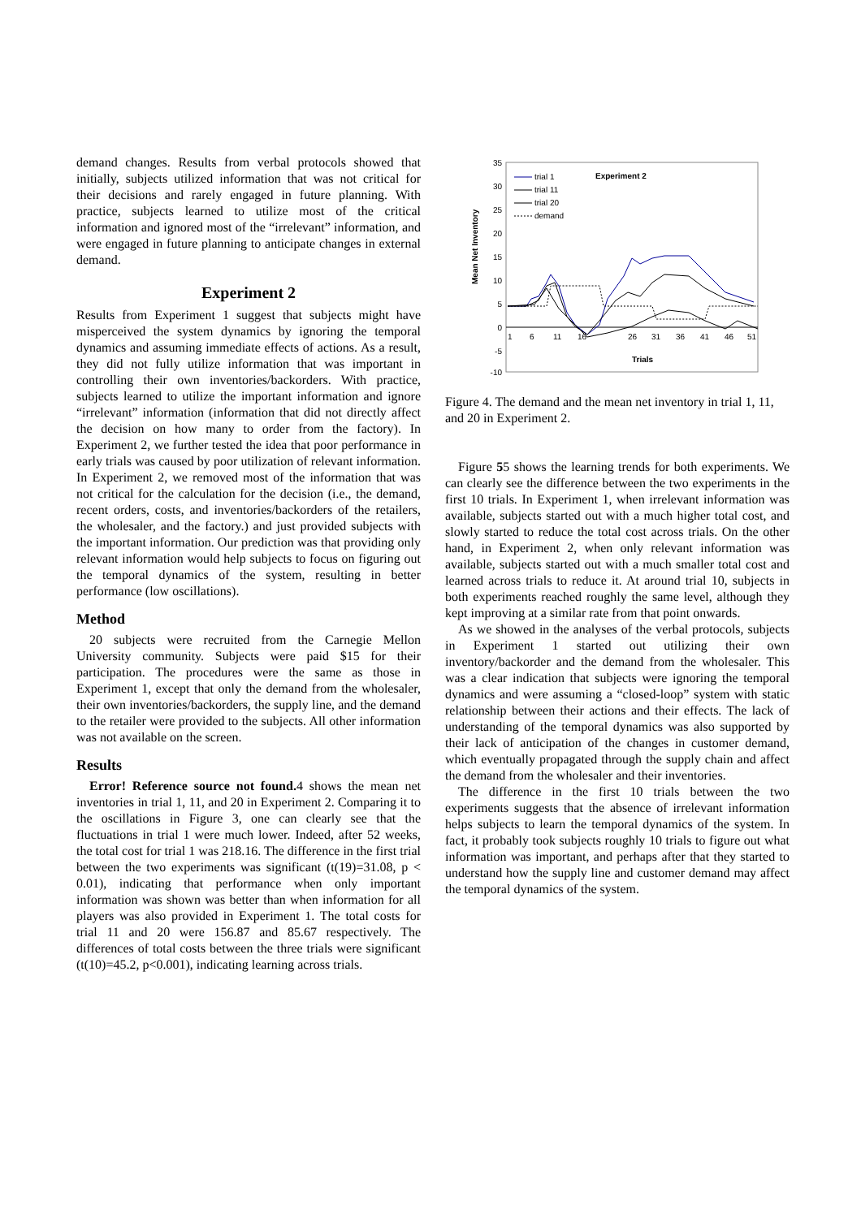demand changes. Results from verbal protocols showed that initially, subjects utilized information that was not critical for their decisions and rarely engaged in future planning. With practice, subjects learned to utilize most of the critical information and ignored most of the “irrelevant” information, and were engaged in future planning to anticipate changes in external demand.
Experiment 2
Results from Experiment 1 suggest that subjects might have misperceived the system dynamics by ignoring the temporal dynamics and assuming immediate effects of actions. As a result, they did not fully utilize information that was important in controlling their own inventories/backorders. With practice, subjects learned to utilize the important information and ignore “irrelevant” information (information that did not directly affect the decision on how many to order from the factory). In Experiment 2, we further tested the idea that poor performance in early trials was caused by poor utilization of relevant information. In Experiment 2, we removed most of the information that was not critical for the calculation for the decision (i.e., the demand, recent orders, costs, and inventories/backorders of the retailers, the wholesaler, and the factory.) and just provided subjects with the important information. Our prediction was that providing only relevant information would help subjects to focus on figuring out the temporal dynamics of the system, resulting in better performance (low oscillations).
Method
20 subjects were recruited from the Carnegie Mellon University community. Subjects were paid $15 for their participation. The procedures were the same as those in Experiment 1, except that only the demand from the wholesaler, their own inventories/backorders, the supply line, and the demand to the retailer were provided to the subjects. All other information was not available on the screen.
Results
Error! Reference source not found. 4 shows the mean net inventories in trial 1, 11, and 20 in Experiment 2. Comparing it to the oscillations in Figure 3, one can clearly see that the fluctuations in trial 1 were much lower. Indeed, after 52 weeks, the total cost for trial 1 was 218.16. The difference in the first trial between the two experiments was significant (t(19)=31.08, p < 0.01), indicating that performance when only important information was shown was better than when information for all players was also provided in Experiment 1. The total costs for trial 11 and 20 were 156.87 and 85.67 respectively. The differences of total costs between the three trials were significant (t(10)=45.2, p<0.001), indicating learning across trials.
35
30
25
20
15
10
5
0
-5
-10
1
6
11
16
26
31
36
41
46
51
Trials
Mean Net Inventory
Experiment 2
trial 1
trial 11
trial 20
demand
Figure 4. The demand and the mean net inventory in trial 1, 11, and 20 in Experiment 2.
Figure 55 shows the learning trends for both experiments. We can clearly see the difference between the two experiments in the first 10 trials. In Experiment 1, when irrelevant information was available, subjects started out with a much higher total cost, and slowly started to reduce the total cost across trials. On the other hand, in Experiment 2, when only relevant information was available, subjects started out with a much smaller total cost and learned across trials to reduce it. At around trial 10, subjects in both experiments reached roughly the same level, although they kept improving at a similar rate from that point onwards.
As we showed in the analyses of the verbal protocols, subjects in Experiment 1 started out utilizing their own inventory/backorder and the demand from the wholesaler. This was a clear indication that subjects were ignoring the temporal dynamics and were assuming a “closed-loop” system with static relationship between their actions and their effects. The lack of understanding of the temporal dynamics was also supported by their lack of anticipation of the changes in customer demand, which eventually propagated through the supply chain and affect the demand from the wholesaler and their inventories.
The difference in the first 10 trials between the two experiments suggests that the absence of irrelevant information helps subjects to learn the temporal dynamics of the system. In fact, it probably took subjects roughly 10 trials to figure out what information was important, and perhaps after that they started to understand how the supply line and customer demand may affect the temporal dynamics of the system.